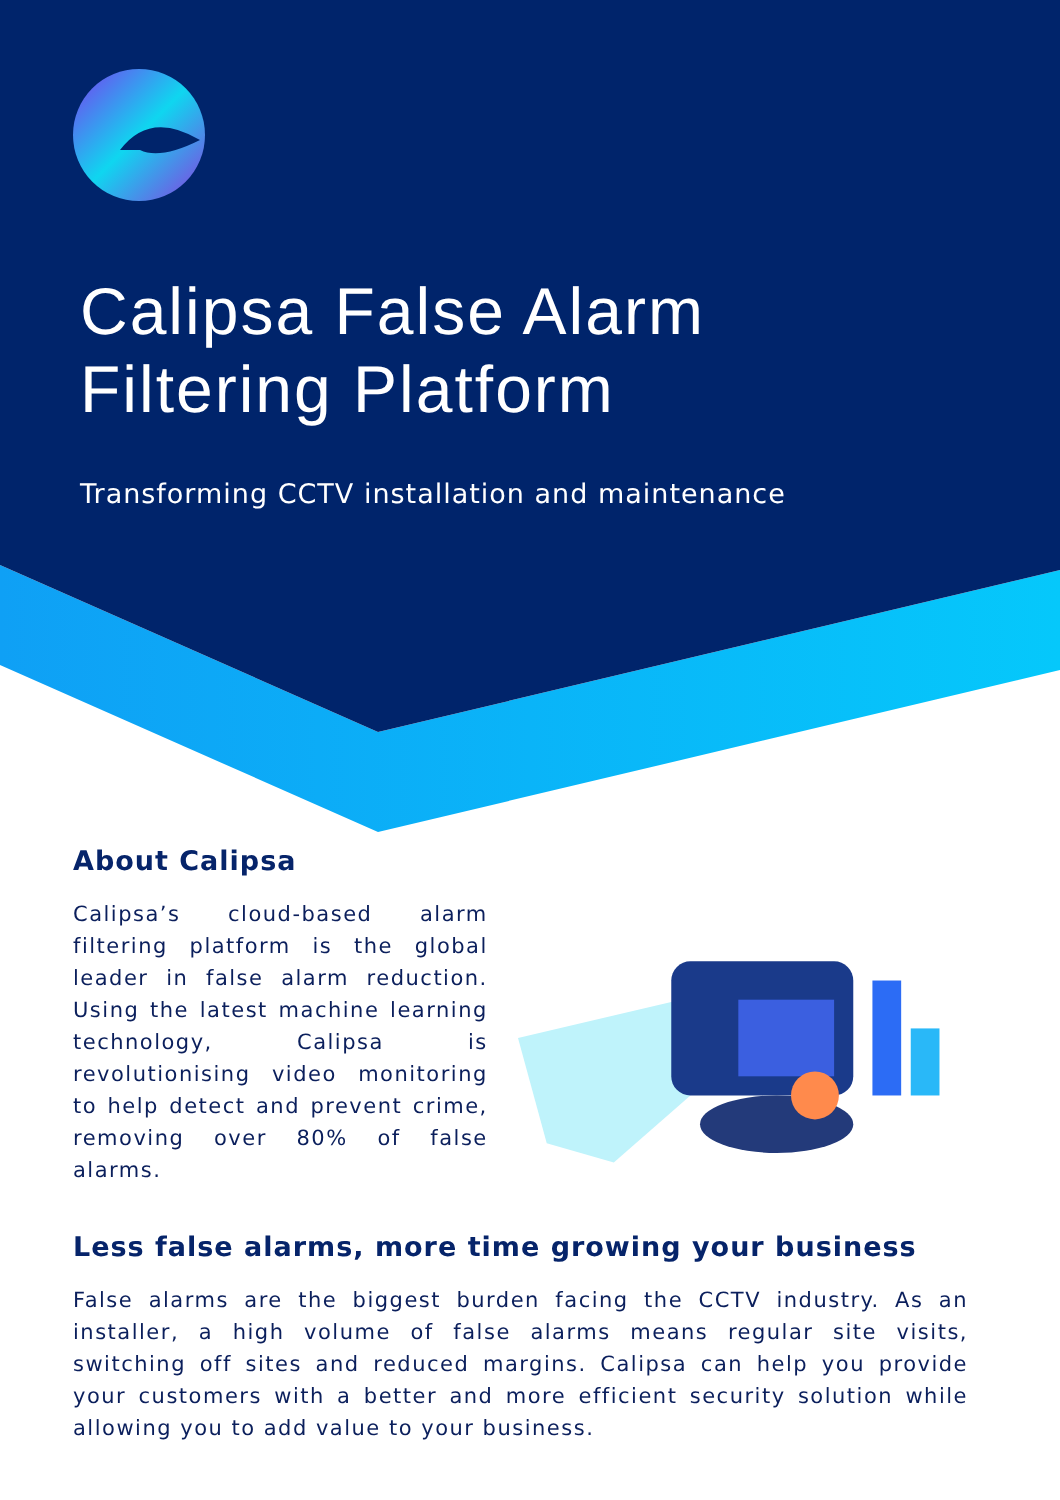Calipsa False Alarm
Filtering Platform
Transforming CCTV installation and maintenance
About Calipsa
Calipsa’s cloud-based alarm filtering platform is the global leader in false alarm reduction. Using the latest machine learning technology, Calipsa is revolutionising video monitoring to help detect and prevent crime, removing over 80% of false alarms.
Less false alarms, more time growing your business
False alarms are the biggest burden facing the CCTV industry. As an installer, a high volume of false alarms means regular site visits, switching off sites and reduced margins. Calipsa can help you provide your customers with a better and more efficient security solution while allowing you to add value to your business.